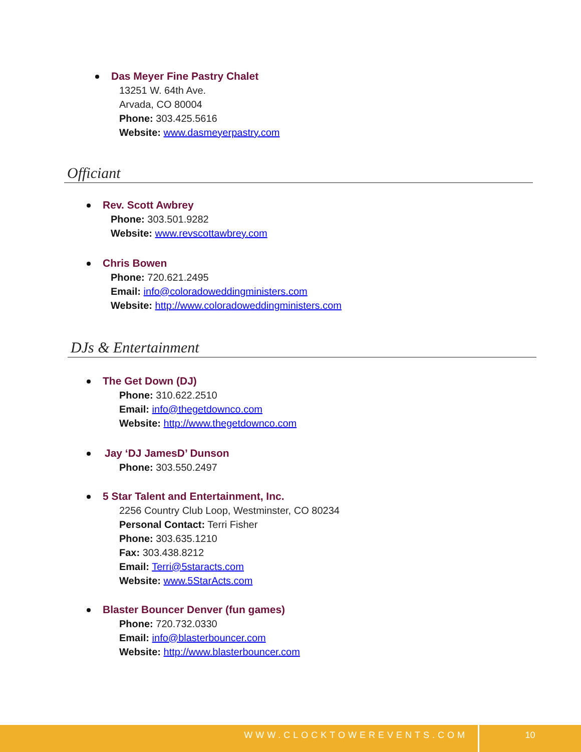Das Meyer Fine Pastry Chalet
13251 W. 64th Ave.
Arvada, CO 80004
Phone: 303.425.5616
Website: www.dasmeyerpastry.com
Officiant
Rev. Scott Awbrey
Phone: 303.501.9282
Website: www.revscottawbrey.com
Chris Bowen
Phone: 720.621.2495
Email: info@coloradoweddingministers.com
Website: http://www.coloradoweddingministers.com
DJs & Entertainment
The Get Down (DJ)
Phone: 310.622.2510
Email: info@thegetdownco.com
Website: http://www.thegetdownco.com
Jay ‘DJ JamesD’ Dunson
Phone: 303.550.2497
5 Star Talent and Entertainment, Inc.
2256 Country Club Loop, Westminster, CO 80234
Personal Contact: Terri Fisher
Phone: 303.635.1210
Fax: 303.438.8212
Email: Terri@5staracts.com
Website: www.5StarActs.com
Blaster Bouncer Denver (fun games)
Phone: 720.732.0330
Email: info@blasterbouncer.com
Website: http://www.blasterbouncer.com
WWW.CLOCKTOWEREVENTS.COM 10